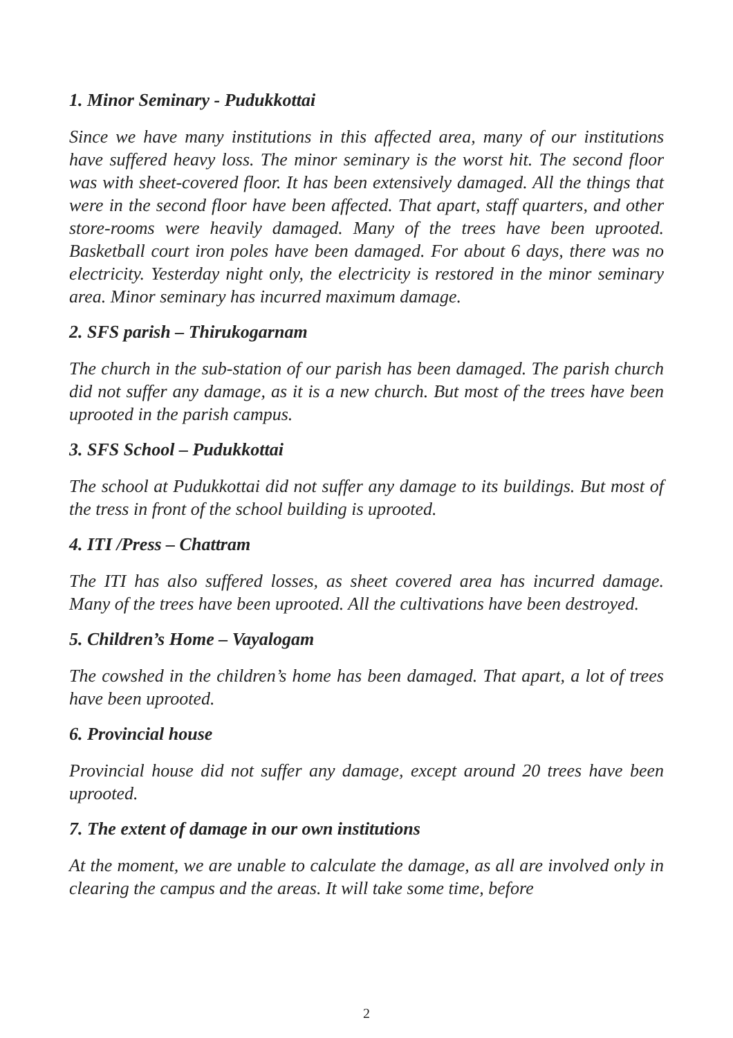1. Minor Seminary - Pudukkottai
Since we have many institutions in this affected area, many of our institutions have suffered heavy loss. The minor seminary is the worst hit. The second floor was with sheet-covered floor. It has been extensively damaged. All the things that were in the second floor have been affected. That apart, staff quarters, and other store-rooms were heavily damaged. Many of the trees have been uprooted. Basketball court iron poles have been damaged. For about 6 days, there was no electricity. Yesterday night only, the electricity is restored in the minor seminary area. Minor seminary has incurred maximum damage.
2. SFS parish – Thirukogarnam
The church in the sub-station of our parish has been damaged. The parish church did not suffer any damage, as it is a new church. But most of the trees have been uprooted in the parish campus.
3. SFS School – Pudukkottai
The school at Pudukkottai did not suffer any damage to its buildings. But most of the tress in front of the school building is uprooted.
4. ITI /Press – Chattram
The ITI has also suffered losses, as sheet covered area has incurred damage. Many of the trees have been uprooted. All the cultivations have been destroyed.
5. Children’s Home – Vayalogam
The cowshed in the children’s home has been damaged. That apart, a lot of trees have been uprooted.
6. Provincial house
Provincial house did not suffer any damage, except around 20 trees have been uprooted.
7. The extent of damage in our own institutions
At the moment, we are unable to calculate the damage, as all are involved only in clearing the campus and the areas. It will take some time, before
2